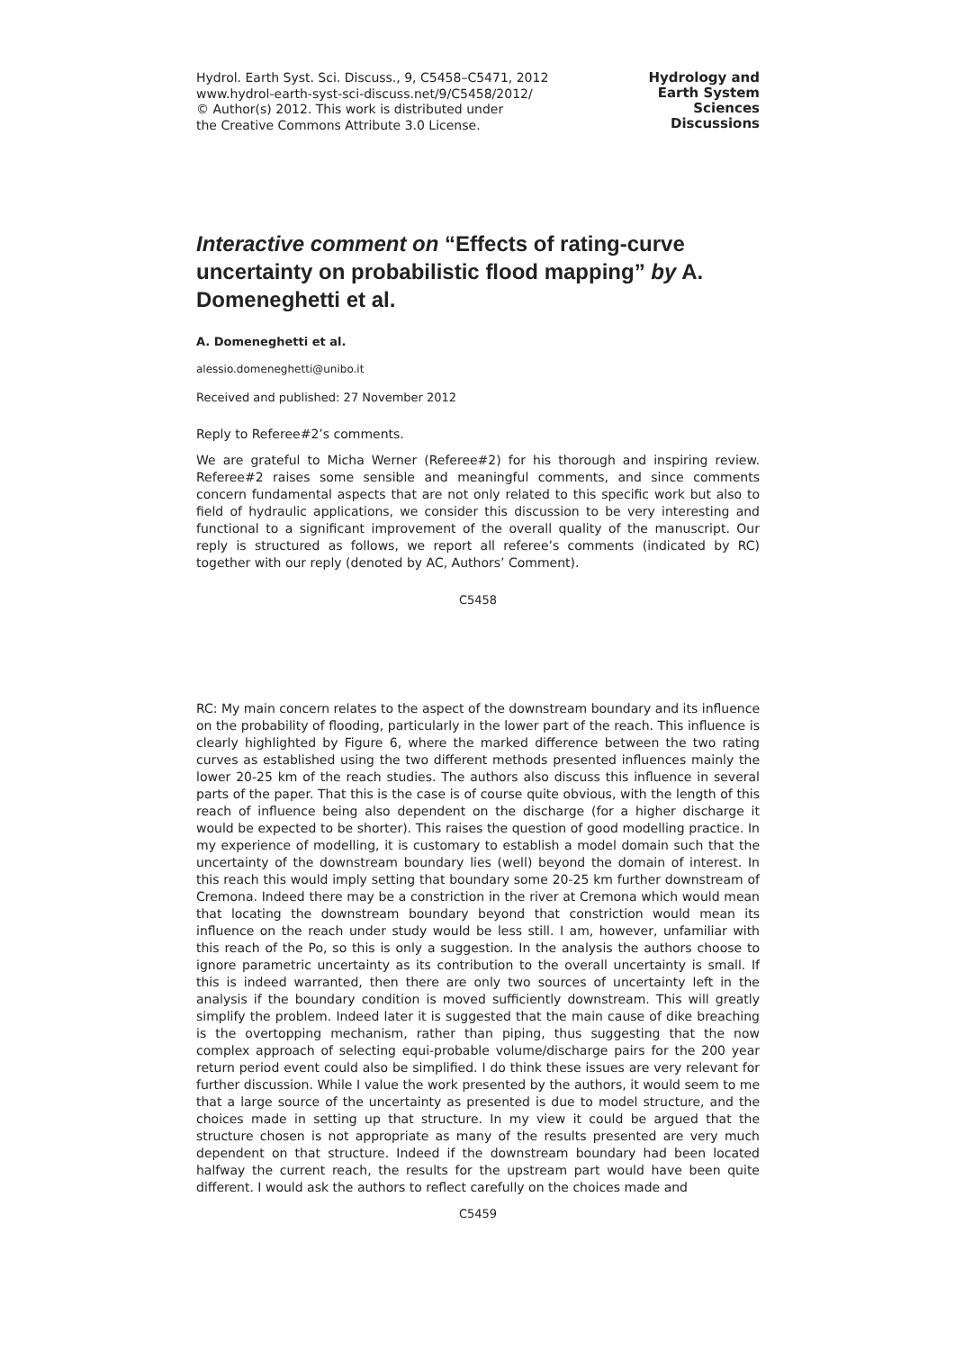Hydrol. Earth Syst. Sci. Discuss., 9, C5458–C5471, 2012
www.hydrol-earth-syst-sci-discuss.net/9/C5458/2012/
© Author(s) 2012. This work is distributed under
the Creative Commons Attribute 3.0 License.
Hydrology and
Earth System
Sciences
Discussions
Interactive comment on “Effects of rating-curve uncertainty on probabilistic flood mapping” by A. Domeneghetti et al.
A. Domeneghetti et al.
alessio.domeneghetti@unibo.it
Received and published: 27 November 2012
Reply to Referee#2’s comments.
We are grateful to Micha Werner (Referee#2) for his thorough and inspiring review. Referee#2 raises some sensible and meaningful comments, and since comments concern fundamental aspects that are not only related to this specific work but also to field of hydraulic applications, we consider this discussion to be very interesting and functional to a significant improvement of the overall quality of the manuscript. Our reply is structured as follows, we report all referee’s comments (indicated by RC) together with our reply (denoted by AC, Authors’ Comment).
C5458
RC: My main concern relates to the aspect of the downstream boundary and its influence on the probability of flooding, particularly in the lower part of the reach. This influence is clearly highlighted by Figure 6, where the marked difference between the two rating curves as established using the two different methods presented influences mainly the lower 20-25 km of the reach studies. The authors also discuss this influence in several parts of the paper. That this is the case is of course quite obvious, with the length of this reach of influence being also dependent on the discharge (for a higher discharge it would be expected to be shorter). This raises the question of good modelling practice. In my experience of modelling, it is customary to establish a model domain such that the uncertainty of the downstream boundary lies (well) beyond the domain of interest. In this reach this would imply setting that boundary some 20-25 km further downstream of Cremona. Indeed there may be a constriction in the river at Cremona which would mean that locating the downstream boundary beyond that constriction would mean its influence on the reach under study would be less still. I am, however, unfamiliar with this reach of the Po, so this is only a suggestion. In the analysis the authors choose to ignore parametric uncertainty as its contribution to the overall uncertainty is small. If this is indeed warranted, then there are only two sources of uncertainty left in the analysis if the boundary condition is moved sufficiently downstream. This will greatly simplify the problem. Indeed later it is suggested that the main cause of dike breaching is the overtopping mechanism, rather than piping, thus suggesting that the now complex approach of selecting equi-probable volume/discharge pairs for the 200 year return period event could also be simplified. I do think these issues are very relevant for further discussion. While I value the work presented by the authors, it would seem to me that a large source of the uncertainty as presented is due to model structure, and the choices made in setting up that structure. In my view it could be argued that the structure chosen is not appropriate as many of the results presented are very much dependent on that structure. Indeed if the downstream boundary had been located halfway the current reach, the results for the upstream part would have been quite different. I would ask the authors to reflect carefully on the choices made and
C5459